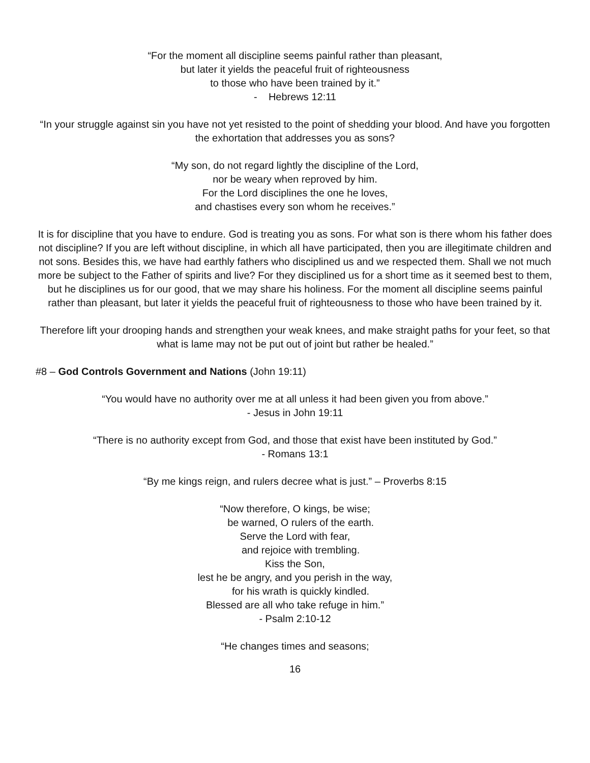“For the moment all discipline seems painful rather than pleasant,
but later it yields the peaceful fruit of righteousness
to those who have been trained by it.”
- Hebrews 12:11
“In your struggle against sin you have not yet resisted to the point of shedding your blood. And have you forgotten the exhortation that addresses you as sons?
“My son, do not regard lightly the discipline of the Lord,
nor be weary when reproved by him.
For the Lord disciplines the one he loves,
and chastises every son whom he receives.”
It is for discipline that you have to endure. God is treating you as sons. For what son is there whom his father does not discipline? If you are left without discipline, in which all have participated, then you are illegitimate children and not sons. Besides this, we have had earthly fathers who disciplined us and we respected them. Shall we not much more be subject to the Father of spirits and live? For they disciplined us for a short time as it seemed best to them, but he disciplines us for our good, that we may share his holiness. For the moment all discipline seems painful rather than pleasant, but later it yields the peaceful fruit of righteousness to those who have been trained by it.
Therefore lift your drooping hands and strengthen your weak knees, and make straight paths for your feet, so that what is lame may not be put out of joint but rather be healed.”
#8 – God Controls Government and Nations (John 19:11)
“You would have no authority over me at all unless it had been given you from above.”
- Jesus in John 19:11
“There is no authority except from God, and those that exist have been instituted by God.”
- Romans 13:1
“By me kings reign, and rulers decree what is just.” – Proverbs 8:15
“Now therefore, O kings, be wise;
be warned, O rulers of the earth.
Serve the Lord with fear,
and rejoice with trembling.
Kiss the Son,
lest he be angry, and you perish in the way,
for his wrath is quickly kindled.
Blessed are all who take refuge in him.”
- Psalm 2:10-12
“He changes times and seasons;
16